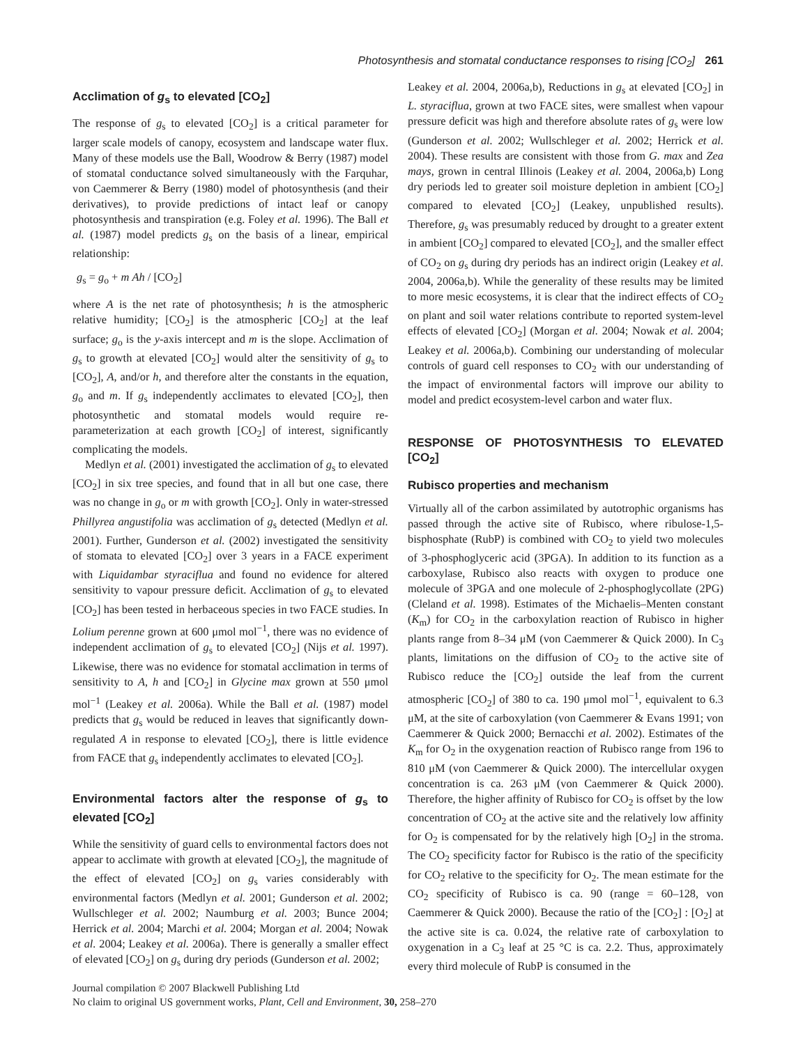Photosynthesis and stomatal conductance responses to rising [CO<sub>2</sub>] 261
Acclimation of g<sub>s</sub> to elevated [CO<sub>2</sub>]
The response of g<sub>s</sub> to elevated [CO<sub>2</sub>] is a critical parameter for larger scale models of canopy, ecosystem and landscape water flux. Many of these models use the Ball, Woodrow & Berry (1987) model of stomatal conductance solved simultaneously with the Farquhar, von Caemmerer & Berry (1980) model of photosynthesis (and their derivatives), to provide predictions of intact leaf or canopy photosynthesis and transpiration (e.g. Foley et al. 1996). The Ball et al. (1987) model predicts g<sub>s</sub> on the basis of a linear, empirical relationship:
g<sub>s</sub> = g<sub>o</sub> + m Ah / [CO<sub>2</sub>]
where A is the net rate of photosynthesis; h is the atmospheric relative humidity; [CO<sub>2</sub>] is the atmospheric [CO<sub>2</sub>] at the leaf surface; g<sub>o</sub> is the y-axis intercept and m is the slope. Acclimation of g<sub>s</sub> to growth at elevated [CO<sub>2</sub>] would alter the sensitivity of g<sub>s</sub> to [CO<sub>2</sub>], A, and/or h, and therefore alter the constants in the equation, g<sub>o</sub> and m. If g<sub>s</sub> independently acclimates to elevated [CO<sub>2</sub>], then photosynthetic and stomatal models would require re-parameterization at each growth [CO<sub>2</sub>] of interest, significantly complicating the models.
Medlyn et al. (2001) investigated the acclimation of g<sub>s</sub> to elevated [CO<sub>2</sub>] in six tree species, and found that in all but one case, there was no change in g<sub>o</sub> or m with growth [CO<sub>2</sub>]. Only in water-stressed Phillyrea angustifolia was acclimation of g<sub>s</sub> detected (Medlyn et al. 2001). Further, Gunderson et al. (2002) investigated the sensitivity of stomata to elevated [CO<sub>2</sub>] over 3 years in a FACE experiment with Liquidambar styraciflua and found no evidence for altered sensitivity to vapour pressure deficit. Acclimation of g<sub>s</sub> to elevated [CO<sub>2</sub>] has been tested in herbaceous species in two FACE studies. In Lolium perenne grown at 600 μmol mol<sup>−1</sup>, there was no evidence of independent acclimation of g<sub>s</sub> to elevated [CO<sub>2</sub>] (Nijs et al. 1997). Likewise, there was no evidence for stomatal acclimation in terms of sensitivity to A, h and [CO<sub>2</sub>] in Glycine max grown at 550 μmol mol<sup>−1</sup> (Leakey et al. 2006a). While the Ball et al. (1987) model predicts that g<sub>s</sub> would be reduced in leaves that significantly down-regulated A in response to elevated [CO<sub>2</sub>], there is little evidence from FACE that g<sub>s</sub> independently acclimates to elevated [CO<sub>2</sub>].
Environmental factors alter the response of g<sub>s</sub> to elevated [CO<sub>2</sub>]
While the sensitivity of guard cells to environmental factors does not appear to acclimate with growth at elevated [CO<sub>2</sub>], the magnitude of the effect of elevated [CO<sub>2</sub>] on g<sub>s</sub> varies considerably with environmental factors (Medlyn et al. 2001; Gunderson et al. 2002; Wullschleger et al. 2002; Naumburg et al. 2003; Bunce 2004; Herrick et al. 2004; Marchi et al. 2004; Morgan et al. 2004; Nowak et al. 2004; Leakey et al. 2006a). There is generally a smaller effect of elevated [CO<sub>2</sub>] on g<sub>s</sub> during dry periods (Gunderson et al. 2002;
Leakey et al. 2004, 2006a,b), Reductions in g<sub>s</sub> at elevated [CO<sub>2</sub>] in L. styraciflua, grown at two FACE sites, were smallest when vapour pressure deficit was high and therefore absolute rates of g<sub>s</sub> were low (Gunderson et al. 2002; Wullschleger et al. 2002; Herrick et al. 2004). These results are consistent with those from G. max and Zea mays, grown in central Illinois (Leakey et al. 2004, 2006a,b) Long dry periods led to greater soil moisture depletion in ambient [CO<sub>2</sub>] compared to elevated [CO<sub>2</sub>] (Leakey, unpublished results). Therefore, g<sub>s</sub> was presumably reduced by drought to a greater extent in ambient [CO<sub>2</sub>] compared to elevated [CO<sub>2</sub>], and the smaller effect of CO<sub>2</sub> on g<sub>s</sub> during dry periods has an indirect origin (Leakey et al. 2004, 2006a,b). While the generality of these results may be limited to more mesic ecosystems, it is clear that the indirect effects of CO<sub>2</sub> on plant and soil water relations contribute to reported system-level effects of elevated [CO<sub>2</sub>] (Morgan et al. 2004; Nowak et al. 2004; Leakey et al. 2006a,b). Combining our understanding of molecular controls of guard cell responses to CO<sub>2</sub> with our understanding of the impact of environmental factors will improve our ability to model and predict ecosystem-level carbon and water flux.
RESPONSE OF PHOTOSYNTHESIS TO ELEVATED [CO<sub>2</sub>]
Rubisco properties and mechanism
Virtually all of the carbon assimilated by autotrophic organisms has passed through the active site of Rubisco, where ribulose-1,5-bisphosphate (RubP) is combined with CO<sub>2</sub> to yield two molecules of 3-phosphoglyceric acid (3PGA). In addition to its function as a carboxylase, Rubisco also reacts with oxygen to produce one molecule of 3PGA and one molecule of 2-phosphoglycollate (2PG) (Cleland et al. 1998). Estimates of the Michaelis–Menten constant (K<sub>m</sub>) for CO<sub>2</sub> in the carboxylation reaction of Rubisco in higher plants range from 8–34 μM (von Caemmerer & Quick 2000). In C<sub>3</sub> plants, limitations on the diffusion of CO<sub>2</sub> to the active site of Rubisco reduce the [CO<sub>2</sub>] outside the leaf from the current atmospheric [CO<sub>2</sub>] of 380 to ca. 190 μmol mol<sup>−1</sup>, equivalent to 6.3 μM, at the site of carboxylation (von Caemmerer & Evans 1991; von Caemmerer & Quick 2000; Bernacchi et al. 2002). Estimates of the K<sub>m</sub> for O<sub>2</sub> in the oxygenation reaction of Rubisco range from 196 to 810 μM (von Caemmerer & Quick 2000). The intercellular oxygen concentration is ca. 263 μM (von Caemmerer & Quick 2000). Therefore, the higher affinity of Rubisco for CO<sub>2</sub> is offset by the low concentration of CO<sub>2</sub> at the active site and the relatively low affinity for O<sub>2</sub> is compensated for by the relatively high [O<sub>2</sub>] in the stroma. The CO<sub>2</sub> specificity factor for Rubisco is the ratio of the specificity for CO<sub>2</sub> relative to the specificity for O<sub>2</sub>. The mean estimate for the CO<sub>2</sub> specificity of Rubisco is ca. 90 (range = 60–128, von Caemmerer & Quick 2000). Because the ratio of the [CO<sub>2</sub>] : [O<sub>2</sub>] at the active site is ca. 0.024, the relative rate of carboxylation to oxygenation in a C<sub>3</sub> leaf at 25 °C is ca. 2.2. Thus, approximately every third molecule of RubP is consumed in the
Journal compilation © 2007 Blackwell Publishing Ltd
No claim to original US government works, Plant, Cell and Environment, 30, 258–270